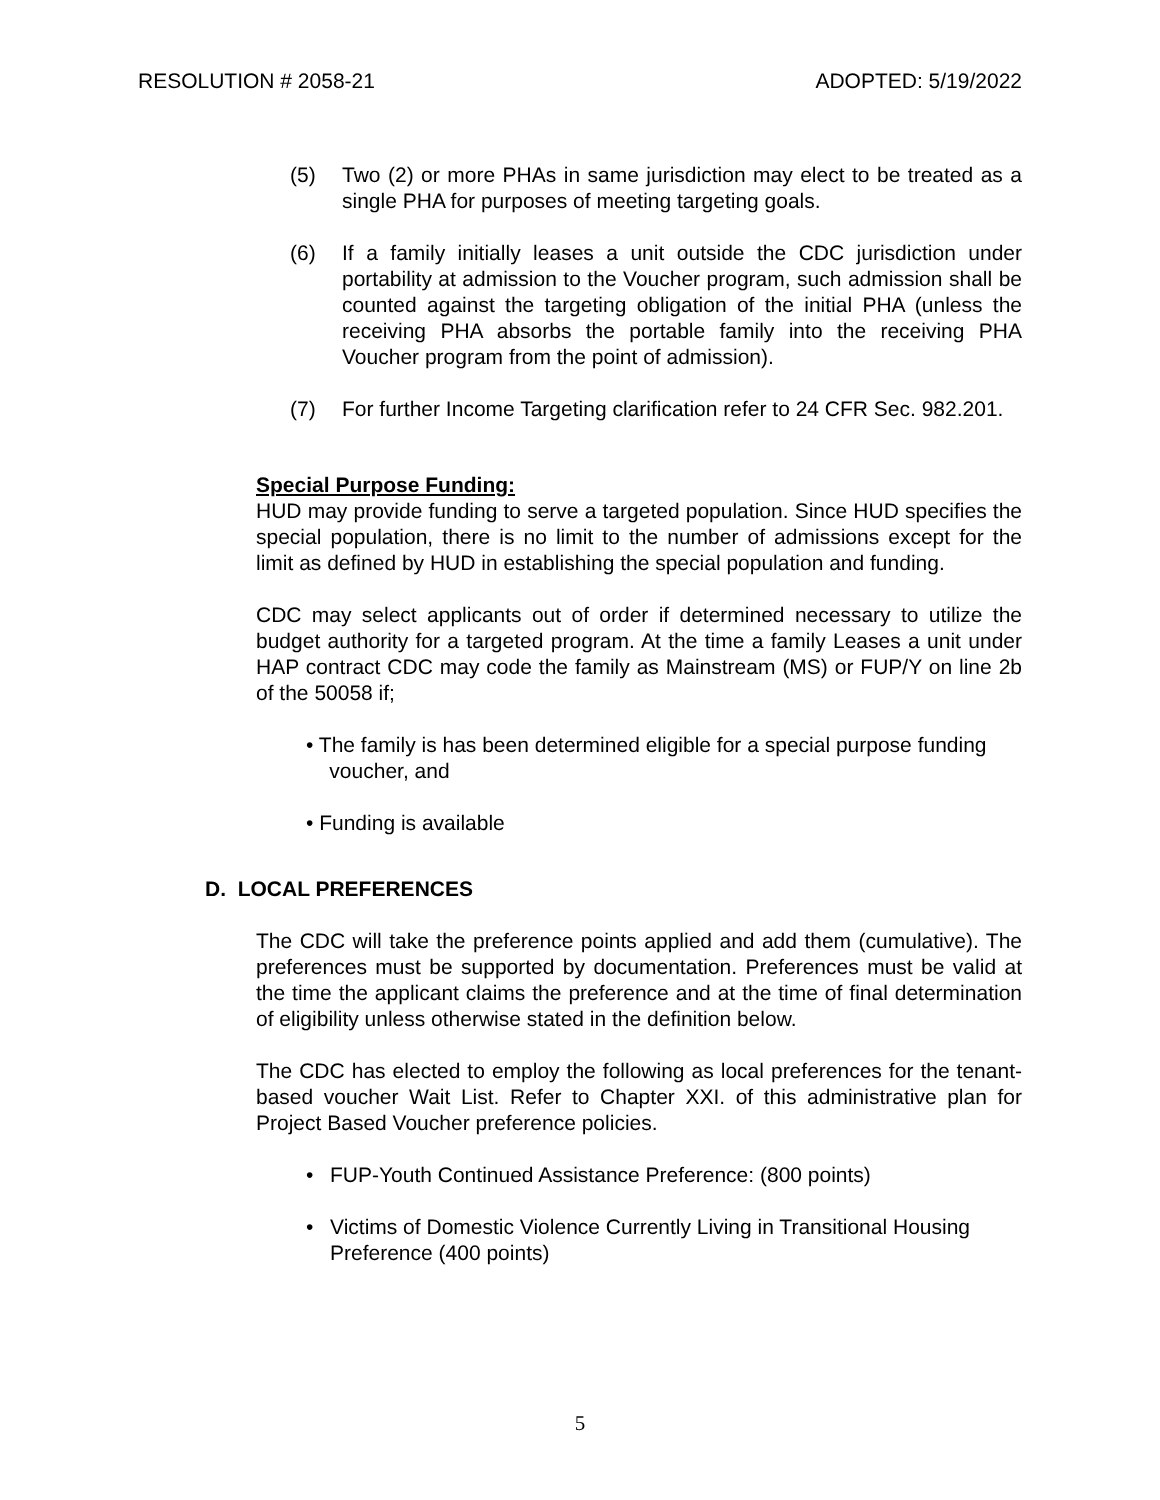RESOLUTION # 2058-21 ADOPTED: 5/19/2022
(5) Two (2) or more PHAs in same jurisdiction may elect to be treated as a single PHA for purposes of meeting targeting goals.
(6) If a family initially leases a unit outside the CDC jurisdiction under portability at admission to the Voucher program, such admission shall be counted against the targeting obligation of the initial PHA (unless the receiving PHA absorbs the portable family into the receiving PHA Voucher program from the point of admission).
(7) For further Income Targeting clarification refer to 24 CFR Sec. 982.201.
Special Purpose Funding:
HUD may provide funding to serve a targeted population. Since HUD specifies the special population, there is no limit to the number of admissions except for the limit as defined by HUD in establishing the special population and funding.
CDC may select applicants out of order if determined necessary to utilize the budget authority for a targeted program. At the time a family Leases a unit under HAP contract CDC may code the family as Mainstream (MS) or FUP/Y on line 2b of the 50058 if;
• The family is has been determined eligible for a special purpose funding
voucher, and
• Funding is available
D. LOCAL PREFERENCES
The CDC will take the preference points applied and add them (cumulative). The preferences must be supported by documentation. Preferences must be valid at the time the applicant claims the preference and at the time of final determination of eligibility unless otherwise stated in the definition below.
The CDC has elected to employ the following as local preferences for the tenant-based voucher Wait List. Refer to Chapter XXI. of this administrative plan for Project Based Voucher preference policies.
• FUP-Youth Continued Assistance Preference: (800 points)
• Victims of Domestic Violence Currently Living in Transitional Housing Preference (400 points)
5